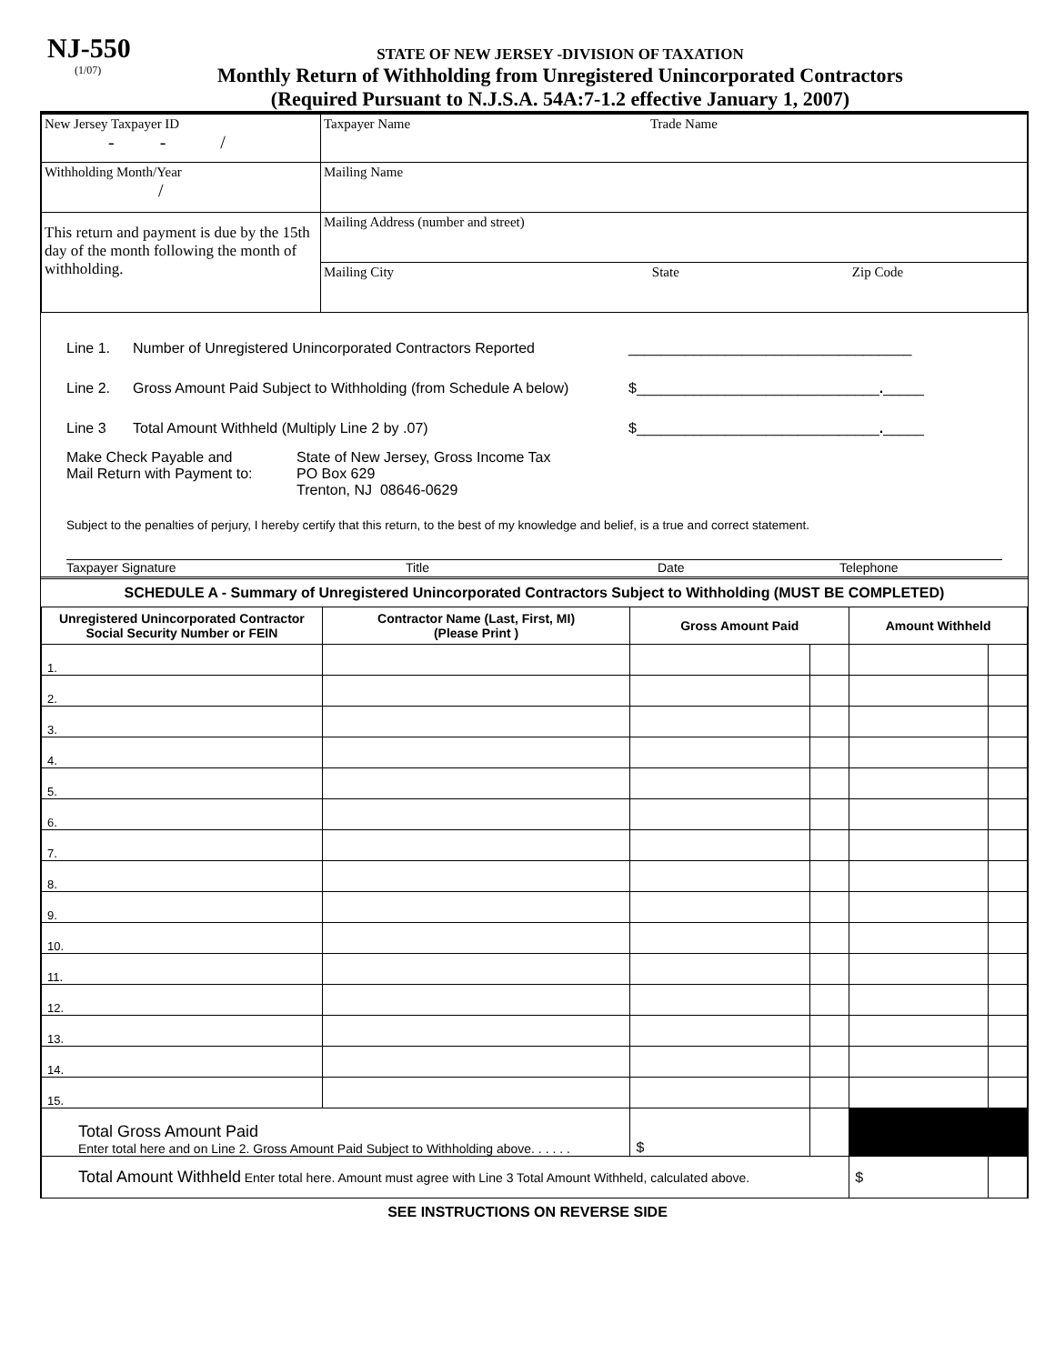NJ-550
(1/07)
STATE OF NEW JERSEY -DIVISION OF TAXATION
Monthly Return of Withholding from Unregistered Unincorporated Contractors
(Required Pursuant to N.J.S.A. 54A:7-1.2 effective January 1, 2007)
| New Jersey Taxpayer ID - - / | Taxpayer Name Trade Name |
| Withholding Month/Year / | Mailing Name |
| This return and payment is due by the 15th day of the month following the month of withholding. | Mailing Address (number and street) |
| | Mailing City State Zip Code |
Line 1. Number of Unregistered Unincorporated Contractors Reported ___________________________________
Line 2. Gross Amount Paid Subject to Withholding (from Schedule A below) $______________________________._____
Line 3 Total Amount Withheld (Multiply Line 2 by .07) $______________________________._____
Make Check Payable and
Mail Return with Payment to: State of New Jersey, Gross Income Tax
PO Box 629
Trenton, NJ 08646-0629
Subject to the penalties of perjury, I hereby certify that this return, to the best of my knowledge and belief, is a true and correct statement.
Taxpayer Signature Title Date Telephone
SCHEDULE A - Summary of Unregistered Unincorporated Contractors Subject to Withholding (MUST BE COMPLETED)
| Unregistered Unincorporated Contractor Social Security Number or FEIN | Contractor Name (Last, First, MI) (Please Print ) | Gross Amount Paid | | Amount Withheld | |
| --- | --- | --- | --- | --- | --- |
| 1. | | | | | |
| 2. | | | | | |
| 3. | | | | | |
| 4. | | | | | |
| 5. | | | | | |
| 6. | | | | | |
| 7. | | | | | |
| 8. | | | | | |
| 9. | | | | | |
| 10. | | | | | |
| 11. | | | | | |
| 12. | | | | | |
| 13. | | | | | |
| 14. | | | | | |
| 15. | | | | | |
| Total Gross Amount Paid Enter total here and on Line 2. Gross Amount Paid Subject to Withholding above. . . . . . | | $ | | | |
| Total Amount Withheld Enter total here. Amount must agree with Line 3 Total Amount Withheld, calculated above. | | | | $ | |
SEE INSTRUCTIONS ON REVERSE SIDE